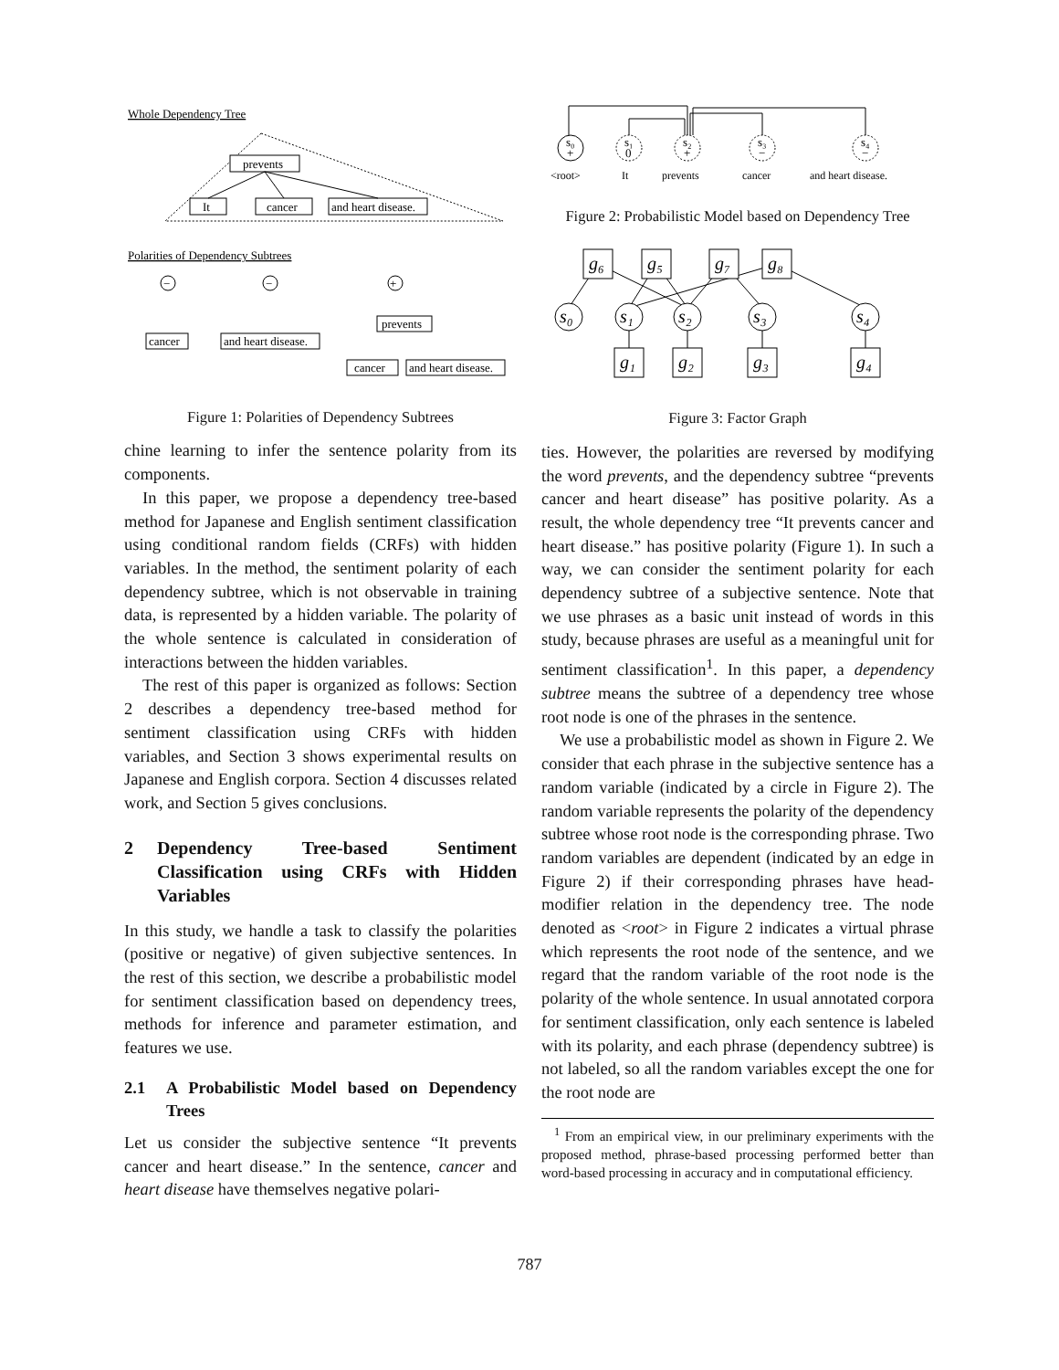Whole Dependency Tree
prevents
It
cancer
and heart disease.
Polarities of Dependency Subtrees
−
−
+
cancer
and heart disease.
prevents
cancer
and heart disease.
Figure 1: Polarities of Dependency Subtrees
chine learning to infer the sentence polarity from its components.
In this paper, we propose a dependency tree-based method for Japanese and English sentiment classification using conditional random fields (CRFs) with hidden variables. In the method, the sentiment polarity of each dependency subtree, which is not observable in training data, is represented by a hidden variable. The polarity of the whole sentence is calculated in consideration of interactions between the hidden variables.
The rest of this paper is organized as follows: Section 2 describes a dependency tree-based method for sentiment classification using CRFs with hidden variables, and Section 3 shows experimental results on Japanese and English corpora. Section 4 discusses related work, and Section 5 gives conclusions.
2 Dependency Tree-based Sentiment Classification using CRFs with Hidden Variables
In this study, we handle a task to classify the polarities (positive or negative) of given subjective sentences. In the rest of this section, we describe a probabilistic model for sentiment classification based on dependency trees, methods for inference and parameter estimation, and features we use.
2.1 A Probabilistic Model based on Dependency Trees
Let us consider the subjective sentence “It prevents cancer and heart disease.” In the sentence, cancer and heart disease have themselves negative polari-
s₀
+
s₁
0
s₂
+
s₃
−
s₄
−
<root>
It
prevents
cancer
and heart disease.
Figure 2: Probabilistic Model based on Dependency Tree
g₆
g₅
g₇
g₈
s₀
s₁
s₂
s₃
s₄
g₁
g₂
g₃
g₄
Figure 3: Factor Graph
ties. However, the polarities are reversed by modifying the word prevents, and the dependency subtree “prevents cancer and heart disease” has positive polarity. As a result, the whole dependency tree “It prevents cancer and heart disease.” has positive polarity (Figure 1). In such a way, we can consider the sentiment polarity for each dependency subtree of a subjective sentence. Note that we use phrases as a basic unit instead of words in this study, because phrases are useful as a meaningful unit for sentiment classification<sup>1</sup>. In this paper, a dependency subtree means the subtree of a dependency tree whose root node is one of the phrases in the sentence.
We use a probabilistic model as shown in Figure 2. We consider that each phrase in the subjective sentence has a random variable (indicated by a circle in Figure 2). The random variable represents the polarity of the dependency subtree whose root node is the corresponding phrase. Two random variables are dependent (indicated by an edge in Figure 2) if their corresponding phrases have head-modifier relation in the dependency tree. The node denoted as <root> in Figure 2 indicates a virtual phrase which represents the root node of the sentence, and we regard that the random variable of the root node is the polarity of the whole sentence. In usual annotated corpora for sentiment classification, only each sentence is labeled with its polarity, and each phrase (dependency subtree) is not labeled, so all the random variables except the one for the root node are
<sup>1</sup> From an empirical view, in our preliminary experiments with the proposed method, phrase-based processing performed better than word-based processing in accuracy and in computational efficiency.
787